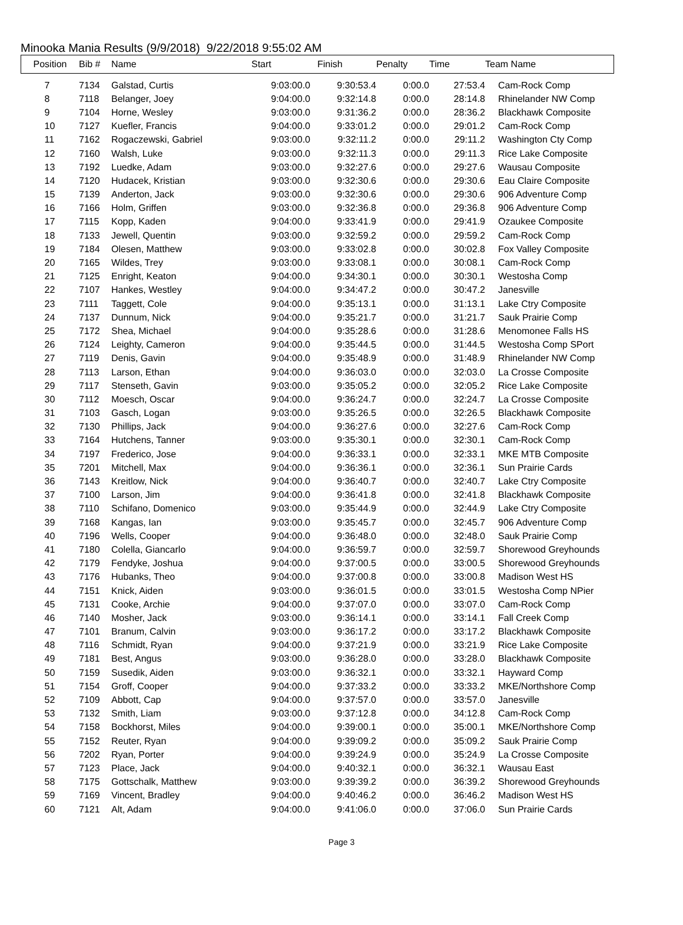Minooka Mania Results (9/9/2018) 9/22/2018 9:55:02 AM
| Position | Bib # | Name | Start | Finish | Penalty | Time | Team Name |
| --- | --- | --- | --- | --- | --- | --- | --- |
| 7 | 7134 | Galstad, Curtis | 9:03:00.0 | 9:30:53.4 | 0:00.0 | 27:53.4 | Cam-Rock Comp |
| 8 | 7118 | Belanger, Joey | 9:04:00.0 | 9:32:14.8 | 0:00.0 | 28:14.8 | Rhinelander NW Comp |
| 9 | 7104 | Horne, Wesley | 9:03:00.0 | 9:31:36.2 | 0:00.0 | 28:36.2 | Blackhawk Composite |
| 10 | 7127 | Kuefler, Francis | 9:04:00.0 | 9:33:01.2 | 0:00.0 | 29:01.2 | Cam-Rock Comp |
| 11 | 7162 | Rogaczewski, Gabriel | 9:03:00.0 | 9:32:11.2 | 0:00.0 | 29:11.2 | Washington Cty Comp |
| 12 | 7160 | Walsh, Luke | 9:03:00.0 | 9:32:11.3 | 0:00.0 | 29:11.3 | Rice Lake Composite |
| 13 | 7192 | Luedke, Adam | 9:03:00.0 | 9:32:27.6 | 0:00.0 | 29:27.6 | Wausau Composite |
| 14 | 7120 | Hudacek, Kristian | 9:03:00.0 | 9:32:30.6 | 0:00.0 | 29:30.6 | Eau Claire Composite |
| 15 | 7139 | Anderton, Jack | 9:03:00.0 | 9:32:30.6 | 0:00.0 | 29:30.6 | 906 Adventure Comp |
| 16 | 7166 | Holm, Griffen | 9:03:00.0 | 9:32:36.8 | 0:00.0 | 29:36.8 | 906 Adventure Comp |
| 17 | 7115 | Kopp, Kaden | 9:04:00.0 | 9:33:41.9 | 0:00.0 | 29:41.9 | Ozaukee Composite |
| 18 | 7133 | Jewell, Quentin | 9:03:00.0 | 9:32:59.2 | 0:00.0 | 29:59.2 | Cam-Rock Comp |
| 19 | 7184 | Olesen, Matthew | 9:03:00.0 | 9:33:02.8 | 0:00.0 | 30:02.8 | Fox Valley Composite |
| 20 | 7165 | Wildes, Trey | 9:03:00.0 | 9:33:08.1 | 0:00.0 | 30:08.1 | Cam-Rock Comp |
| 21 | 7125 | Enright, Keaton | 9:04:00.0 | 9:34:30.1 | 0:00.0 | 30:30.1 | Westosha Comp |
| 22 | 7107 | Hankes, Westley | 9:04:00.0 | 9:34:47.2 | 0:00.0 | 30:47.2 | Janesville |
| 23 | 7111 | Taggett, Cole | 9:04:00.0 | 9:35:13.1 | 0:00.0 | 31:13.1 | Lake Ctry Composite |
| 24 | 7137 | Dunnum, Nick | 9:04:00.0 | 9:35:21.7 | 0:00.0 | 31:21.7 | Sauk Prairie Comp |
| 25 | 7172 | Shea, Michael | 9:04:00.0 | 9:35:28.6 | 0:00.0 | 31:28.6 | Menomonee Falls HS |
| 26 | 7124 | Leighty, Cameron | 9:04:00.0 | 9:35:44.5 | 0:00.0 | 31:44.5 | Westosha Comp SPort |
| 27 | 7119 | Denis, Gavin | 9:04:00.0 | 9:35:48.9 | 0:00.0 | 31:48.9 | Rhinelander NW Comp |
| 28 | 7113 | Larson, Ethan | 9:04:00.0 | 9:36:03.0 | 0:00.0 | 32:03.0 | La Crosse Composite |
| 29 | 7117 | Stenseth, Gavin | 9:03:00.0 | 9:35:05.2 | 0:00.0 | 32:05.2 | Rice Lake Composite |
| 30 | 7112 | Moesch, Oscar | 9:04:00.0 | 9:36:24.7 | 0:00.0 | 32:24.7 | La Crosse Composite |
| 31 | 7103 | Gasch, Logan | 9:03:00.0 | 9:35:26.5 | 0:00.0 | 32:26.5 | Blackhawk Composite |
| 32 | 7130 | Phillips, Jack | 9:04:00.0 | 9:36:27.6 | 0:00.0 | 32:27.6 | Cam-Rock Comp |
| 33 | 7164 | Hutchens, Tanner | 9:03:00.0 | 9:35:30.1 | 0:00.0 | 32:30.1 | Cam-Rock Comp |
| 34 | 7197 | Frederico, Jose | 9:04:00.0 | 9:36:33.1 | 0:00.0 | 32:33.1 | MKE MTB Composite |
| 35 | 7201 | Mitchell, Max | 9:04:00.0 | 9:36:36.1 | 0:00.0 | 32:36.1 | Sun Prairie Cards |
| 36 | 7143 | Kreitlow, Nick | 9:04:00.0 | 9:36:40.7 | 0:00.0 | 32:40.7 | Lake Ctry Composite |
| 37 | 7100 | Larson, Jim | 9:04:00.0 | 9:36:41.8 | 0:00.0 | 32:41.8 | Blackhawk Composite |
| 38 | 7110 | Schifano, Domenico | 9:03:00.0 | 9:35:44.9 | 0:00.0 | 32:44.9 | Lake Ctry Composite |
| 39 | 7168 | Kangas, Ian | 9:03:00.0 | 9:35:45.7 | 0:00.0 | 32:45.7 | 906 Adventure Comp |
| 40 | 7196 | Wells, Cooper | 9:04:00.0 | 9:36:48.0 | 0:00.0 | 32:48.0 | Sauk Prairie Comp |
| 41 | 7180 | Colella, Giancarlo | 9:04:00.0 | 9:36:59.7 | 0:00.0 | 32:59.7 | Shorewood Greyhounds |
| 42 | 7179 | Fendyke, Joshua | 9:04:00.0 | 9:37:00.5 | 0:00.0 | 33:00.5 | Shorewood Greyhounds |
| 43 | 7176 | Hubanks, Theo | 9:04:00.0 | 9:37:00.8 | 0:00.0 | 33:00.8 | Madison West HS |
| 44 | 7151 | Knick, Aiden | 9:03:00.0 | 9:36:01.5 | 0:00.0 | 33:01.5 | Westosha Comp NPier |
| 45 | 7131 | Cooke, Archie | 9:04:00.0 | 9:37:07.0 | 0:00.0 | 33:07.0 | Cam-Rock Comp |
| 46 | 7140 | Mosher, Jack | 9:03:00.0 | 9:36:14.1 | 0:00.0 | 33:14.1 | Fall Creek Comp |
| 47 | 7101 | Branum, Calvin | 9:03:00.0 | 9:36:17.2 | 0:00.0 | 33:17.2 | Blackhawk Composite |
| 48 | 7116 | Schmidt, Ryan | 9:04:00.0 | 9:37:21.9 | 0:00.0 | 33:21.9 | Rice Lake Composite |
| 49 | 7181 | Best, Angus | 9:03:00.0 | 9:36:28.0 | 0:00.0 | 33:28.0 | Blackhawk Composite |
| 50 | 7159 | Susedik, Aiden | 9:03:00.0 | 9:36:32.1 | 0:00.0 | 33:32.1 | Hayward Comp |
| 51 | 7154 | Groff, Cooper | 9:04:00.0 | 9:37:33.2 | 0:00.0 | 33:33.2 | MKE/Northshore Comp |
| 52 | 7109 | Abbott, Cap | 9:04:00.0 | 9:37:57.0 | 0:00.0 | 33:57.0 | Janesville |
| 53 | 7132 | Smith, Liam | 9:03:00.0 | 9:37:12.8 | 0:00.0 | 34:12.8 | Cam-Rock Comp |
| 54 | 7158 | Bockhorst, Miles | 9:04:00.0 | 9:39:00.1 | 0:00.0 | 35:00.1 | MKE/Northshore Comp |
| 55 | 7152 | Reuter, Ryan | 9:04:00.0 | 9:39:09.2 | 0:00.0 | 35:09.2 | Sauk Prairie Comp |
| 56 | 7202 | Ryan, Porter | 9:04:00.0 | 9:39:24.9 | 0:00.0 | 35:24.9 | La Crosse Composite |
| 57 | 7123 | Place, Jack | 9:04:00.0 | 9:40:32.1 | 0:00.0 | 36:32.1 | Wausau East |
| 58 | 7175 | Gottschalk, Matthew | 9:03:00.0 | 9:39:39.2 | 0:00.0 | 36:39.2 | Shorewood Greyhounds |
| 59 | 7169 | Vincent, Bradley | 9:04:00.0 | 9:40:46.2 | 0:00.0 | 36:46.2 | Madison West HS |
| 60 | 7121 | Alt, Adam | 9:04:00.0 | 9:41:06.0 | 0:00.0 | 37:06.0 | Sun Prairie Cards |
Page 3